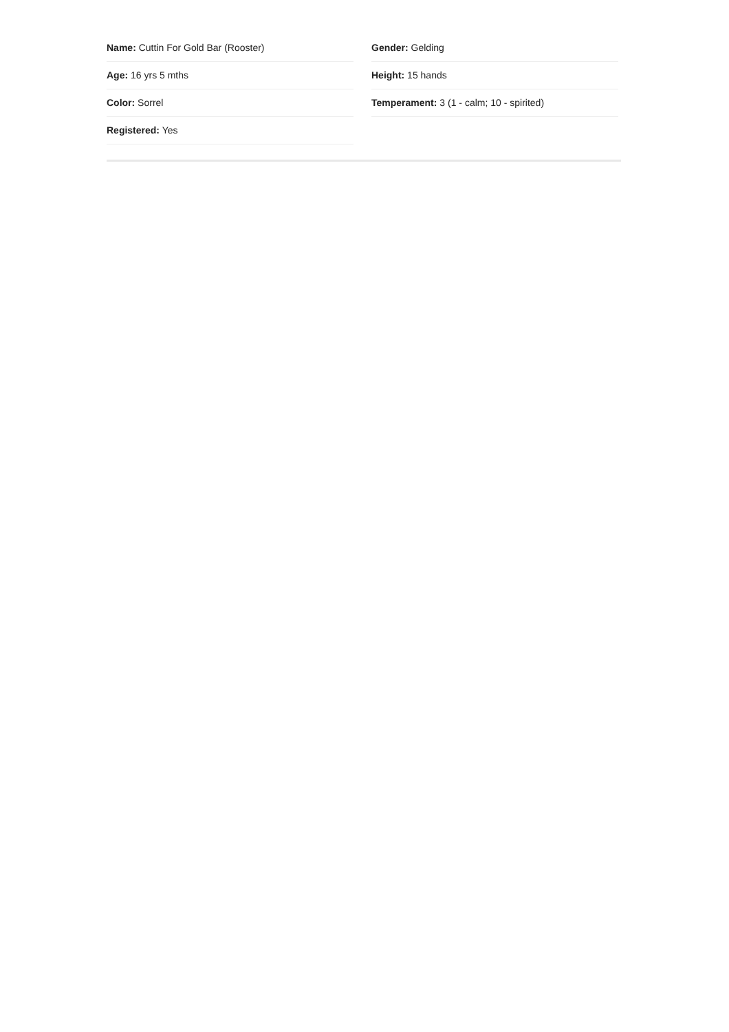Name: Cuttin For Gold Bar (Rooster)
Age: 16 yrs 5 mths
Color: Sorrel
Registered: Yes
Gender: Gelding
Height: 15 hands
Temperament: 3 (1 - calm; 10 - spirited)